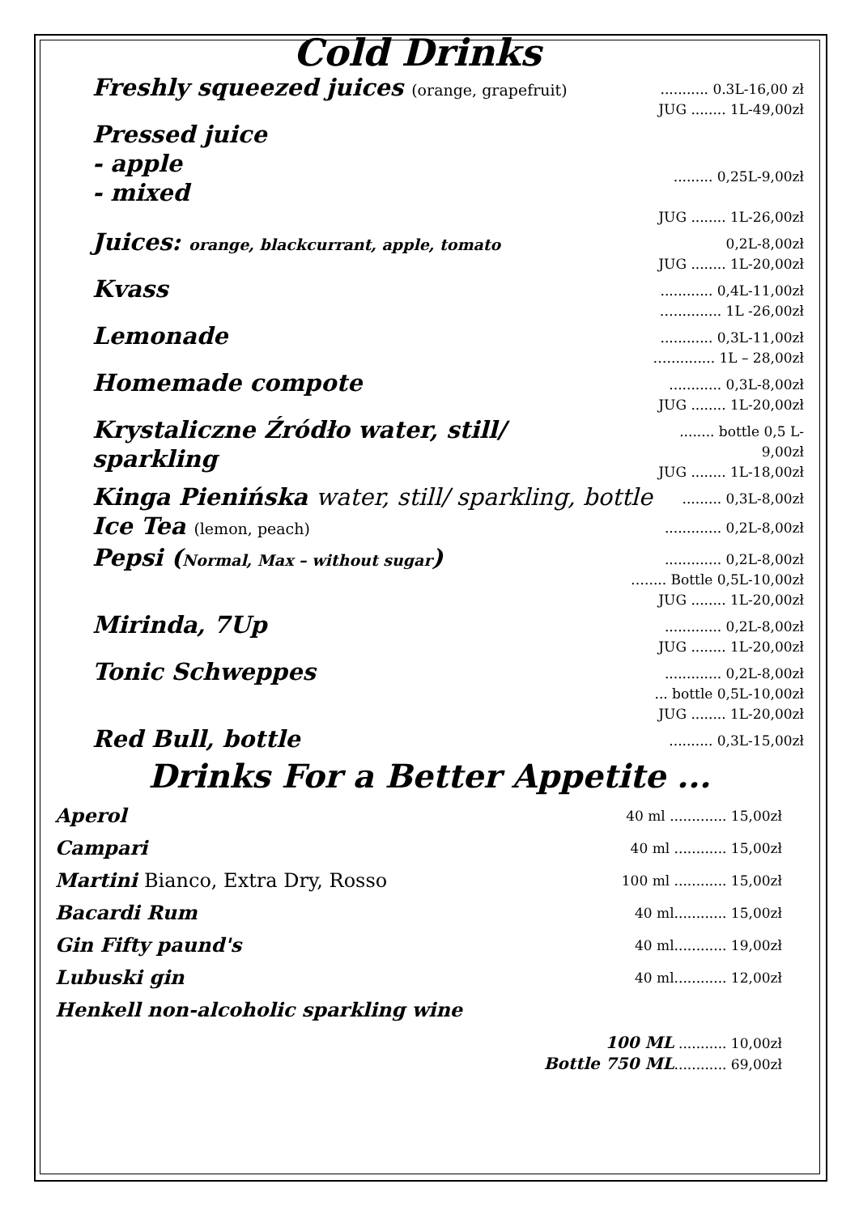Cold Drinks
Freshly squeezed juices (orange, grapefruit)
........... 0.3L-16,00 zł
JUG ........ 1L-49,00zł
Pressed juice
- apple
- mixed
......... 0,25L-9,00zł
JUG ........ 1L-26,00zł
Juices: orange, blackcurrant, apple, tomato
0,2L-8,00zł
JUG ........ 1L-20,00zł
Kvass
............ 0,4L-11,00zł
…........... 1L -26,00zł
Lemonade
............ 0,3L-11,00zł
…........... 1L – 28,00zł
Homemade compote
............ 0,3L-8,00zł
JUG ........ 1L-20,00zł
Krystaliczne Źródło water, still/ sparkling
........ bottle 0,5 L-9,00zł
JUG ........ 1L-18,00zł
Kinga Pienińska water, still/ sparkling, bottle
......... 0,3L-8,00zł
Ice Tea (lemon, peach)
............. 0,2L-8,00zł
Pepsi (Normal, Max – without sugar)
............. 0,2L-8,00zł
…..... Bottle 0,5L-10,00zł
JUG ........ 1L-20,00zł
Mirinda, 7Up
............. 0,2L-8,00zł
JUG ........ 1L-20,00zł
Tonic Schweppes
............. 0,2L-8,00zł
... bottle 0,5L-10,00zł
JUG ........ 1L-20,00zł
Red Bull, bottle
.......... 0,3L-15,00zł
Drinks For a Better Appetite ...
Aperol
40 ml ............. 15,00zł
Campari
40 ml ............ 15,00zł
Martini Bianco, Extra Dry, Rosso
100 ml ............ 15,00zł
Bacardi Rum
40 ml............ 15,00zł
Gin Fifty paund's
40 ml............ 19,00zł
Lubuski gin
40 ml............ 12,00zł
Henkell non-alcoholic sparkling wine
100 ML ........... 10,00zł
Bottle 750 ML............ 69,00zł